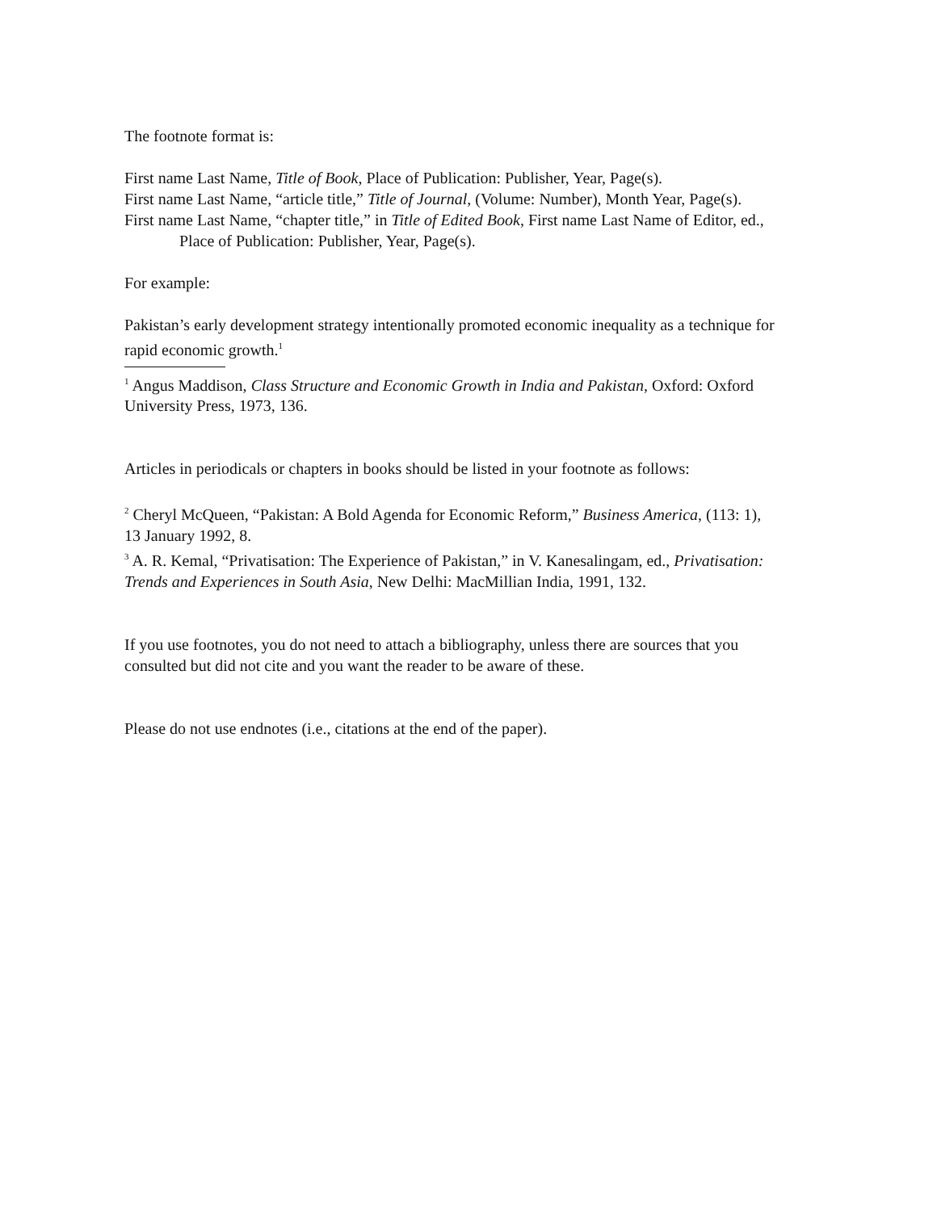The footnote format is:
First name Last Name, Title of Book, Place of Publication: Publisher, Year, Page(s).
First name Last Name, “article title,” Title of Journal, (Volume: Number), Month Year, Page(s).
First name Last Name, “chapter title,” in Title of Edited Book, First name Last Name of Editor, ed., Place of Publication: Publisher, Year, Page(s).
For example:
Pakistan’s early development strategy intentionally promoted economic inequality as a technique for rapid economic growth.<sup>1</sup>
<sup>1</sup> Angus Maddison, Class Structure and Economic Growth in India and Pakistan, Oxford: Oxford University Press, 1973, 136.
Articles in periodicals or chapters in books should be listed in your footnote as follows:
<sup>2</sup> Cheryl McQueen, “Pakistan: A Bold Agenda for Economic Reform,” Business America, (113: 1), 13 January 1992, 8.
<sup>3</sup> A. R. Kemal, “Privatisation: The Experience of Pakistan,” in V. Kanesalingam, ed., Privatisation: Trends and Experiences in South Asia, New Delhi: MacMillian India, 1991, 132.
If you use footnotes, you do not need to attach a bibliography, unless there are sources that you consulted but did not cite and you want the reader to be aware of these.
Please do not use endnotes (i.e., citations at the end of the paper).